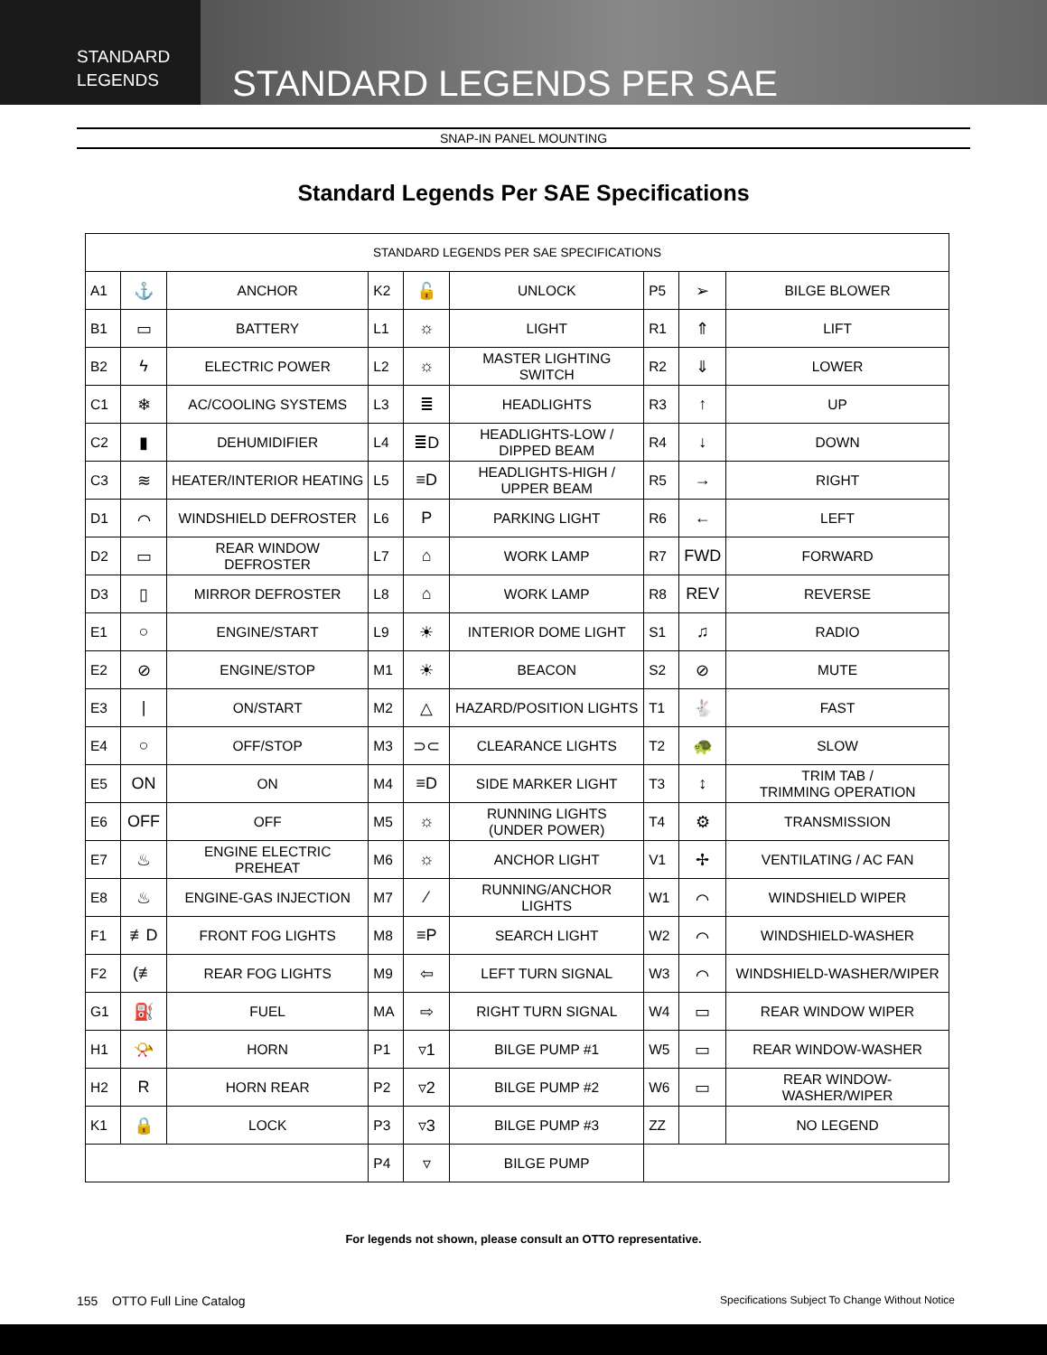STANDARD
LEGENDS
STANDARD LEGENDS PER SAE
SNAP-IN PANEL MOUNTING
Standard Legends Per SAE Specifications
| STANDARD LEGENDS PER SAE SPECIFICATIONS | | | | | | | | |
| --- | --- | --- | --- | --- | --- | --- | --- | --- |
| A1 | ⚓ | ANCHOR | K2 | 🔓 | UNLOCK | P5 | ➢ | BILGE BLOWER |
| B1 | ▭ | BATTERY | L1 | ☼ | LIGHT | R1 | ⇑ | LIFT |
| B2 | ϟ | ELECTRIC POWER | L2 | ☼ | MASTER LIGHTING SWITCH | R2 | ⇓ | LOWER |
| C1 | ❄ | AC/COOLING SYSTEMS | L3 | ≣ | HEADLIGHTS | R3 | ↑ | UP |
| C2 | ▮ | DEHUMIDIFIER | L4 | ≣D | HEADLIGHTS-LOW / DIPPED BEAM | R4 | ↓ | DOWN |
| C3 | ≋ | HEATER/INTERIOR HEATING | L5 | ≡D | HEADLIGHTS-HIGH / UPPER BEAM | R5 | → | RIGHT |
| D1 | ⌒ | WINDSHIELD DEFROSTER | L6 | P | PARKING LIGHT | R6 | ← | LEFT |
| D2 | ▭ | REAR WINDOW DEFROSTER | L7 | ⌂ | WORK LAMP | R7 | FWD | FORWARD |
| D3 | ▯ | MIRROR DEFROSTER | L8 | ⌂ | WORK LAMP | R8 | REV | REVERSE |
| E1 | ○ | ENGINE/START | L9 | ☀ | INTERIOR DOME LIGHT | S1 | ♫ | RADIO |
| E2 | ⊘ | ENGINE/STOP | M1 | ☀ | BEACON | S2 | ⊘ | MUTE |
| E3 | / | ON/START | M2 | △ | HAZARD/POSITION LIGHTS | T1 | 🐇 | FAST |
| E4 | ○ | OFF/STOP | M3 | ⊃⊂ | CLEARANCE LIGHTS | T2 | 🐢 | SLOW |
| E5 | ON | ON | M4 | ≡D | SIDE MARKER LIGHT | T3 | ↕ | TRIM TAB / TRIMMING OPERATION |
| E6 | OFF | OFF | M5 | ☼ | RUNNING LIGHTS (UNDER POWER) | T4 | ⚙ | TRANSMISSION |
| E7 | ♨ | ENGINE ELECTRIC PREHEAT | M6 | ☼ | ANCHOR LIGHT | V1 | ✢ | VENTILATING / AC FAN |
| E8 | ♨ | ENGINE-GAS INJECTION | M7 | ⁄ | RUNNING/ANCHOR LIGHTS | W1 | ⌒ | WINDSHIELD WIPER |
| F1 | ≢D | FRONT FOG LIGHTS | M8 | ≡P | SEARCH LIGHT | W2 | ⌒ | WINDSHIELD-WASHER |
| F2 | (≢ | REAR FOG LIGHTS | M9 | ⇦ | LEFT TURN SIGNAL | W3 | ⌒ | WINDSHIELD-WASHER/WIPER |
| G1 | ⛽ | FUEL | MA | ⇨ | RIGHT TURN SIGNAL | W4 | ▭ | REAR WINDOW WIPER |
| H1 | 📯 | HORN | P1 | ▿1 | BILGE PUMP #1 | W5 | ▭ | REAR WINDOW-WASHER |
| H2 | R | HORN REAR | P2 | ▿2 | BILGE PUMP #2 | W6 | ▭ | REAR WINDOW-WASHER/WIPER |
| K1 | 🔒 | LOCK | P3 | ▿3 | BILGE PUMP #3 | ZZ | | NO LEGEND |
| | | | P4 | ▿ | BILGE PUMP | | | |
For legends not shown, please consult an OTTO representative.
155 OTTO Full Line Catalog Specifications Subject To Change Without Notice